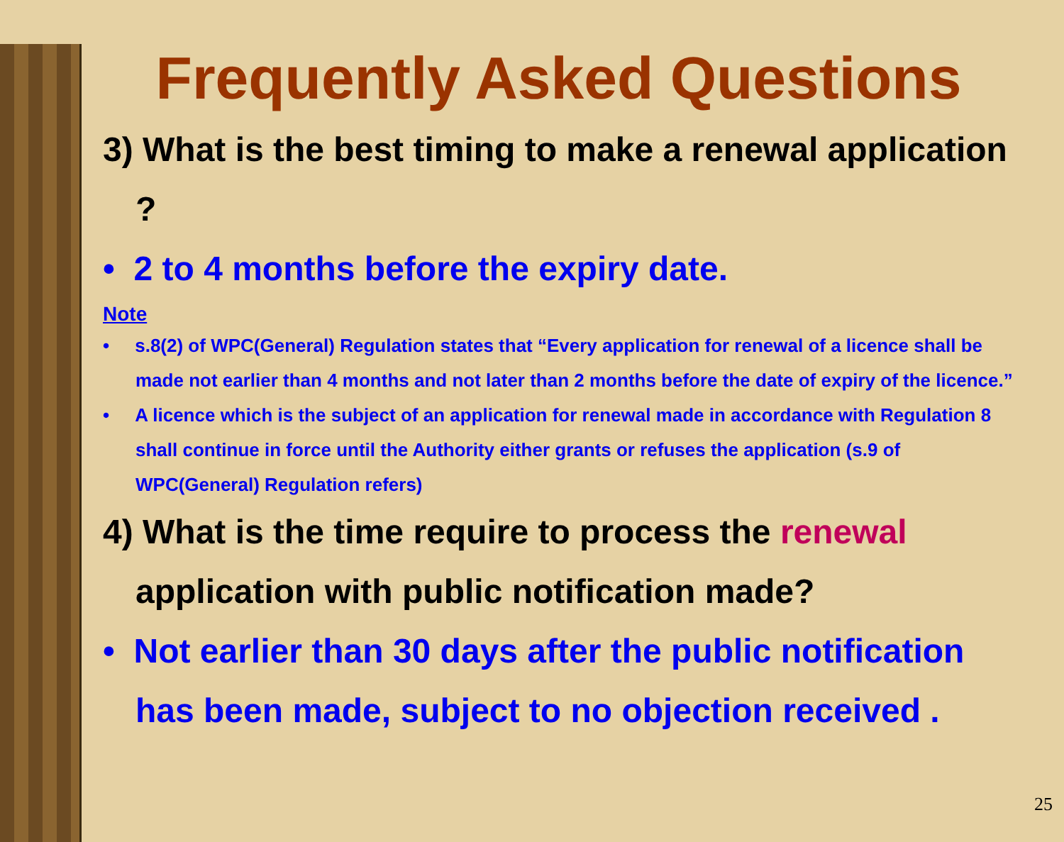Frequently Asked Questions
3) What is the best timing to make a renewal application ?
• 2 to 4 months before the expiry date.
Note
• s.8(2) of WPC(General) Regulation states that “Every application for renewal of a licence shall be made not earlier than 4 months and not later than 2 months before the date of expiry of the licence.”
• A licence which is the subject of an application for renewal made in accordance with Regulation 8 shall continue in force until the Authority either grants or refuses the application (s.9 of WPC(General) Regulation refers)
4) What is the time require to process the renewal application with public notification made?
• Not earlier than 30 days after the public notification has been made, subject to no objection received .
25